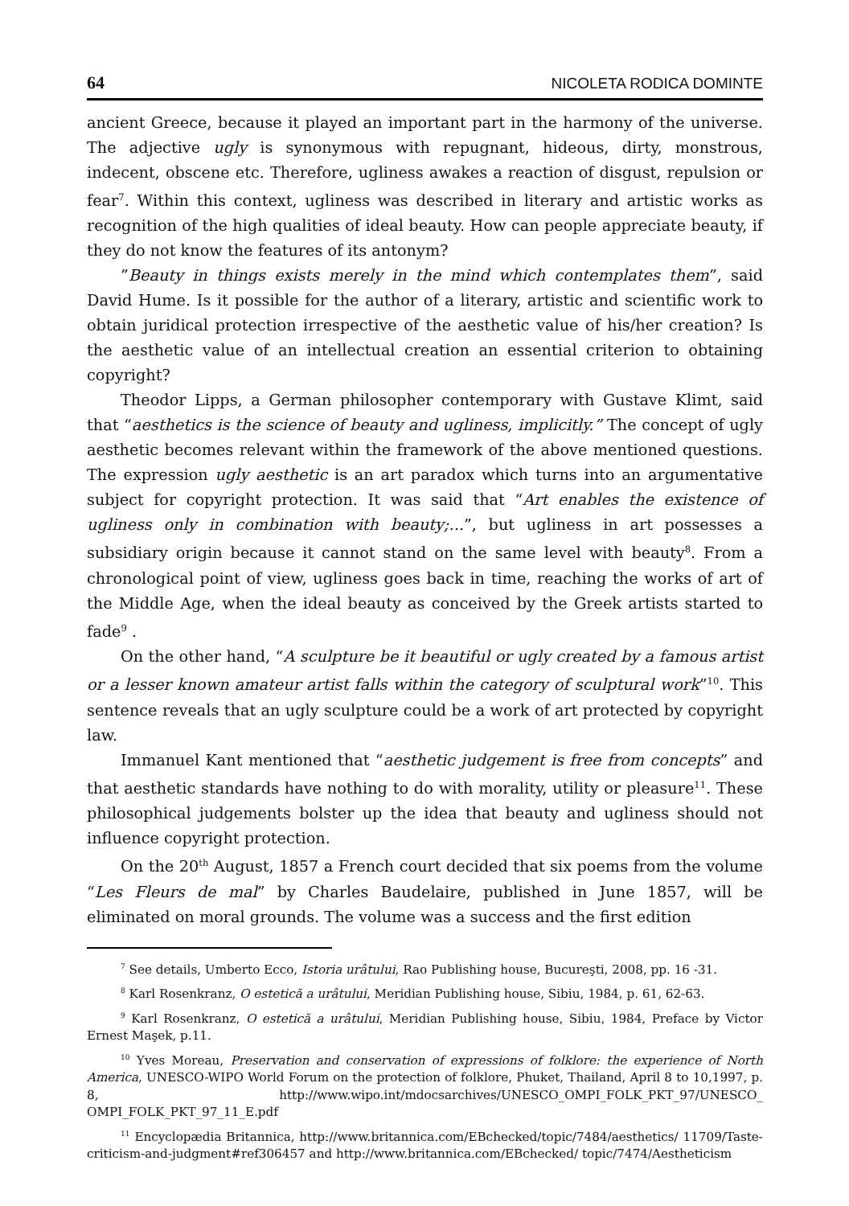64 NICOLETA RODICA DOMINTE
ancient Greece, because it played an important part in the harmony of the universe. The adjective ugly is synonymous with repugnant, hideous, dirty, monstrous, indecent, obscene etc. Therefore, ugliness awakes a reaction of disgust, repulsion or fear<sup>7</sup>. Within this context, ugliness was described in literary and artistic works as recognition of the high qualities of ideal beauty. How can people appreciate beauty, if they do not know the features of its antonym?
”Beauty in things exists merely in the mind which contemplates them”, said David Hume. Is it possible for the author of a literary, artistic and scientific work to obtain juridical protection irrespective of the aesthetic value of his/her creation? Is the aesthetic value of an intellectual creation an essential criterion to obtaining copyright?
Theodor Lipps, a German philosopher contemporary with Gustave Klimt, said that “aesthetics is the science of beauty and ugliness, implicitly.” The concept of ugly aesthetic becomes relevant within the framework of the above mentioned questions. The expression ugly aesthetic is an art paradox which turns into an argumentative subject for copyright protection. It was said that “Art enables the existence of ugliness only in combination with beauty;...”, but ugliness in art possesses a subsidiary origin because it cannot stand on the same level with beauty<sup>8</sup>. From a chronological point of view, ugliness goes back in time, reaching the works of art of the Middle Age, when the ideal beauty as conceived by the Greek artists started to fade<sup>9</sup> .
On the other hand, “A sculpture be it beautiful or ugly created by a famous artist or a lesser known amateur artist falls within the category of sculptural work”<sup>10</sup>. This sentence reveals that an ugly sculpture could be a work of art protected by copyright law.
Immanuel Kant mentioned that “aesthetic judgement is free from concepts” and that aesthetic standards have nothing to do with morality, utility or pleasure<sup>11</sup>. These philosophical judgements bolster up the idea that beauty and ugliness should not influence copyright protection.
On the 20<sup>th</sup> August, 1857 a French court decided that six poems from the volume “Les Fleurs de mal” by Charles Baudelaire, published in June 1857, will be eliminated on moral grounds. The volume was a success and the first edition
<sup>7</sup> See details, Umberto Ecco, Istoria urâtului, Rao Publishing house, Bucureşti, 2008, pp. 16 -31.
<sup>8</sup> Karl Rosenkranz, O estetică a urâtului, Meridian Publishing house, Sibiu, 1984, p. 61, 62-63.
<sup>9</sup> Karl Rosenkranz, O estetică a urâtului, Meridian Publishing house, Sibiu, 1984, Preface by Victor Ernest Maşek, p.11.
<sup>10</sup> Yves Moreau, Preservation and conservation of expressions of folklore: the experience of North America, UNESCO-WIPO World Forum on the protection of folklore, Phuket, Thailand, April 8 to 10,1997, p. 8, http://www.wipo.int/mdocsarchives/UNESCO_OMPI_FOLK_PKT_97/UNESCO_ OMPI_FOLK_PKT_97_11_E.pdf
<sup>11</sup> Encyclopædia Britannica, http://www.britannica.com/EBchecked/topic/7484/aesthetics/ 11709/Taste-criticism-and-judgment#ref306457 and http://www.britannica.com/EBchecked/ topic/7474/Aestheticism